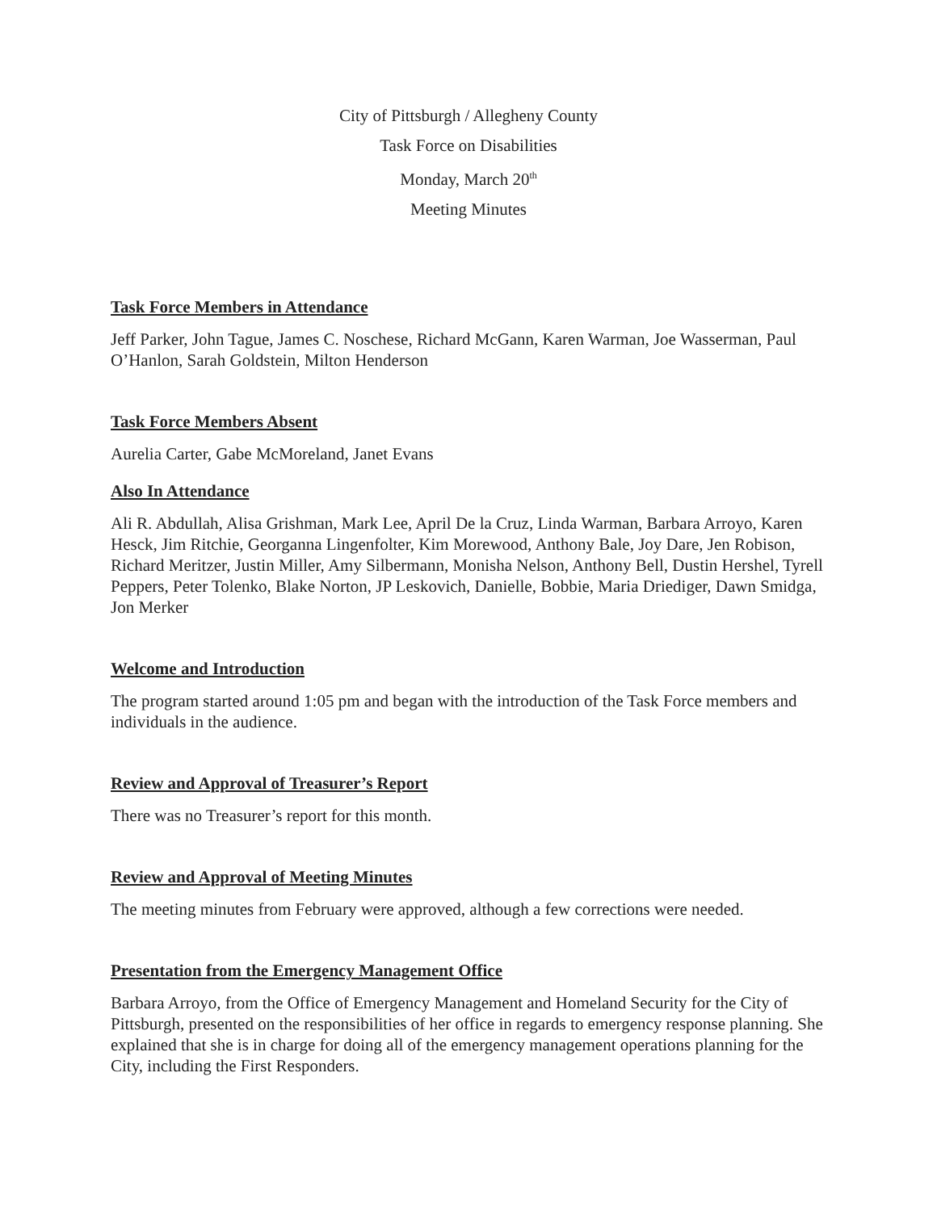City of Pittsburgh / Allegheny County
Task Force on Disabilities
Monday, March 20<sup>th</sup>
Meeting Minutes
Task Force Members in Attendance
Jeff Parker, John Tague, James C. Noschese, Richard McGann, Karen Warman, Joe Wasserman, Paul O’Hanlon, Sarah Goldstein, Milton Henderson
Task Force Members Absent
Aurelia Carter, Gabe McMoreland, Janet Evans
Also In Attendance
Ali R. Abdullah, Alisa Grishman, Mark Lee, April De la Cruz, Linda Warman, Barbara Arroyo, Karen Hesck, Jim Ritchie, Georganna Lingenfolter, Kim Morewood, Anthony Bale, Joy Dare, Jen Robison, Richard Meritzer, Justin Miller, Amy Silbermann, Monisha Nelson, Anthony Bell, Dustin Hershel, Tyrell Peppers, Peter Tolenko, Blake Norton, JP Leskovich, Danielle, Bobbie, Maria Driediger, Dawn Smidga, Jon Merker
Welcome and Introduction
The program started around 1:05 pm and began with the introduction of the Task Force members and individuals in the audience.
Review and Approval of Treasurer’s Report
There was no Treasurer’s report for this month.
Review and Approval of Meeting Minutes
The meeting minutes from February were approved, although a few corrections were needed.
Presentation from the Emergency Management Office
Barbara Arroyo, from the Office of Emergency Management and Homeland Security for the City of Pittsburgh, presented on the responsibilities of her office in regards to emergency response planning. She explained that she is in charge for doing all of the emergency management operations planning for the City, including the First Responders.